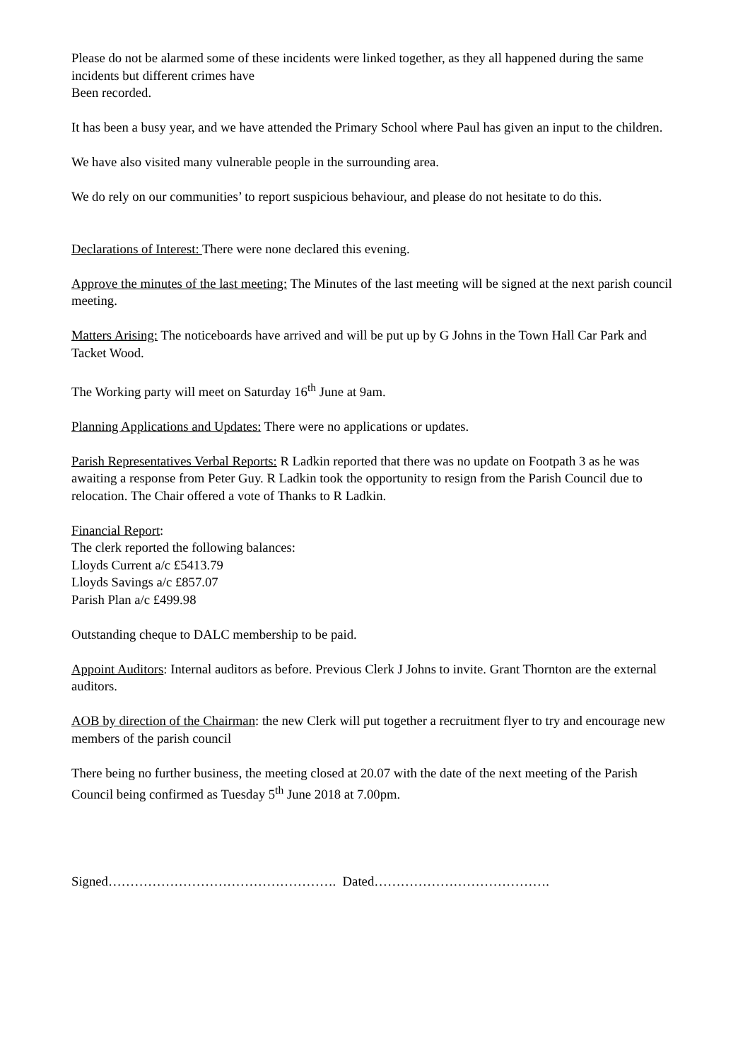Please do not be alarmed some of these incidents were linked together, as they all happened during the same incidents but different crimes have
Been recorded.
It has been a busy year, and we have attended the Primary School where Paul has given an input to the children.
We have also visited many vulnerable people in the surrounding area.
We do rely on our communities’ to report suspicious behaviour, and please do not hesitate to do this.
Declarations of Interest: There were none declared this evening.
Approve the minutes of the last meeting: The Minutes of the last meeting will be signed at the next parish council meeting.
Matters Arising: The noticeboards have arrived and will be put up by G Johns in the Town Hall Car Park and Tacket Wood.
The Working party will meet on Saturday 16<sup>th</sup> June at 9am.
Planning Applications and Updates: There were no applications or updates.
Parish Representatives Verbal Reports: R Ladkin reported that there was no update on Footpath 3 as he was awaiting a response from Peter Guy. R Ladkin took the opportunity to resign from the Parish Council due to relocation. The Chair offered a vote of Thanks to R Ladkin.
Financial Report:
The clerk reported the following balances:
Lloyds Current a/c £5413.79
Lloyds Savings a/c £857.07
Parish Plan a/c £499.98
Outstanding cheque to DALC membership to be paid.
Appoint Auditors: Internal auditors as before. Previous Clerk J Johns to invite. Grant Thornton are the external auditors.
AOB by direction of the Chairman: the new Clerk will put together a recruitment flyer to try and encourage new members of the parish council
There being no further business, the meeting closed at 20.07 with the date of the next meeting of the Parish Council being confirmed as Tuesday 5<sup>th</sup> June 2018 at 7.00pm.
Signed……………………………………………. Dated………………………………….